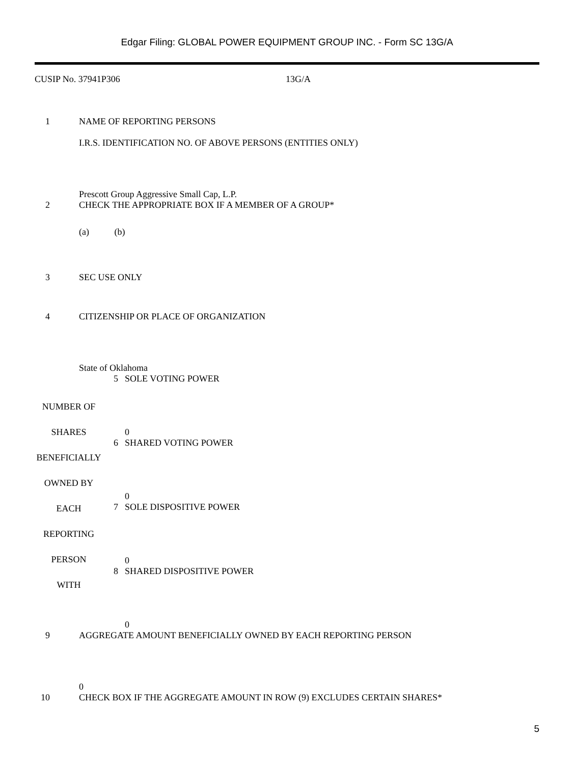Edgar Filing: GLOBAL POWER EQUIPMENT GROUP INC. - Form SC 13G/A
CUSIP No. 37941P306 13G/A
1
NAME OF REPORTING PERSONS
I.R.S. IDENTIFICATION NO. OF ABOVE PERSONS (ENTITIES ONLY)
Prescott Group Aggressive Small Cap, L.P.
2
CHECK THE APPROPRIATE BOX IF A MEMBER OF A GROUP*
(a) (b)
3
SEC USE ONLY
4
CITIZENSHIP OR PLACE OF ORGANIZATION
State of Oklahoma
| NUMBER OF SHARES BENEFICIALLY OWNED BY EACH REPORTING PERSON WITH | 5 | SOLE VOTING POWER 0 |
| | 6 | SHARED VOTING POWER 0 |
| | 7 | SOLE DISPOSITIVE POWER 0 |
| | 8 | SHARED DISPOSITIVE POWER 0 |
9
AGGREGATE AMOUNT BENEFICIALLY OWNED BY EACH REPORTING PERSON
0
10
CHECK BOX IF THE AGGREGATE AMOUNT IN ROW (9) EXCLUDES CERTAIN SHARES*
5